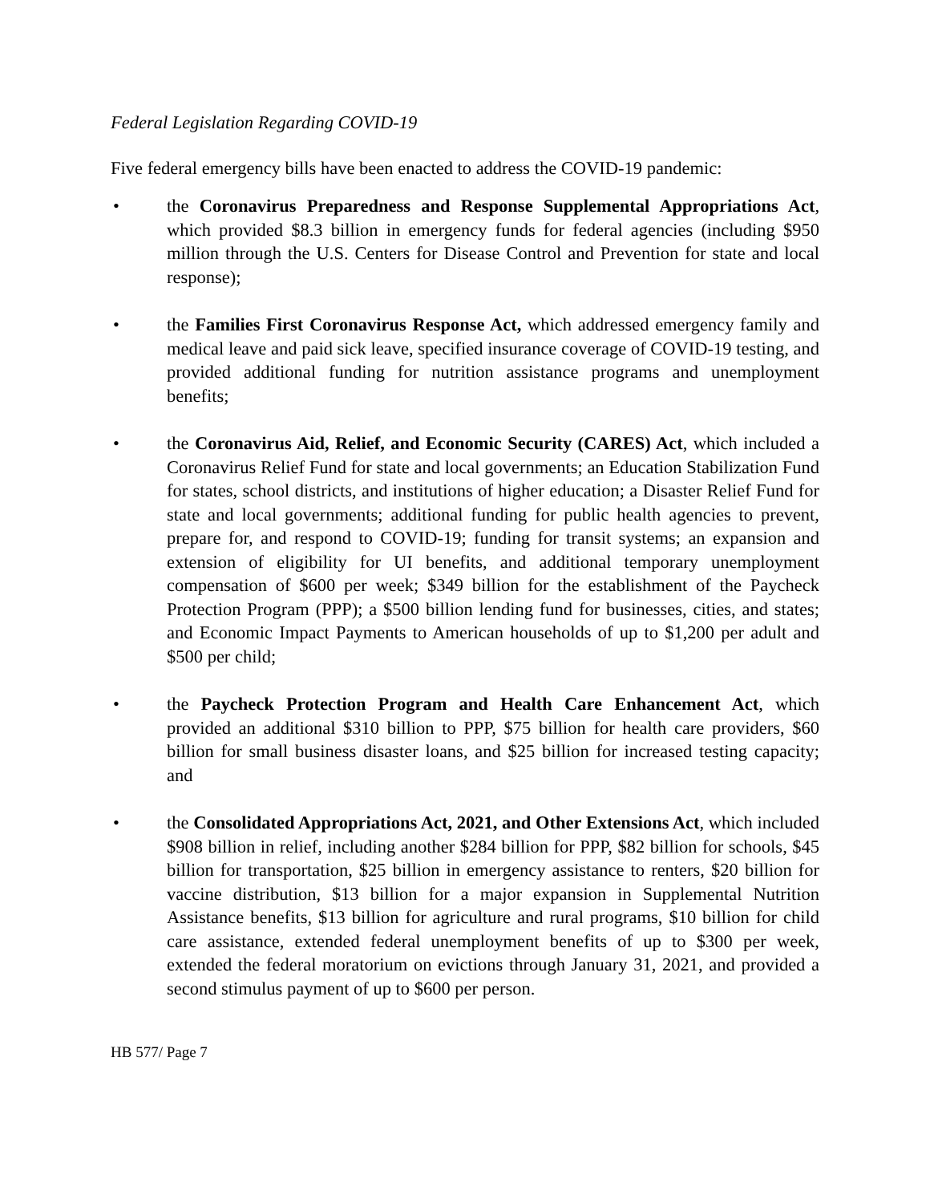Federal Legislation Regarding COVID-19
Five federal emergency bills have been enacted to address the COVID-19 pandemic:
• the Coronavirus Preparedness and Response Supplemental Appropriations Act, which provided $8.3 billion in emergency funds for federal agencies (including $950 million through the U.S. Centers for Disease Control and Prevention for state and local response);
• the Families First Coronavirus Response Act, which addressed emergency family and medical leave and paid sick leave, specified insurance coverage of COVID-19 testing, and provided additional funding for nutrition assistance programs and unemployment benefits;
• the Coronavirus Aid, Relief, and Economic Security (CARES) Act, which included a Coronavirus Relief Fund for state and local governments; an Education Stabilization Fund for states, school districts, and institutions of higher education; a Disaster Relief Fund for state and local governments; additional funding for public health agencies to prevent, prepare for, and respond to COVID-19; funding for transit systems; an expansion and extension of eligibility for UI benefits, and additional temporary unemployment compensation of $600 per week; $349 billion for the establishment of the Paycheck Protection Program (PPP); a $500 billion lending fund for businesses, cities, and states; and Economic Impact Payments to American households of up to $1,200 per adult and $500 per child;
• the Paycheck Protection Program and Health Care Enhancement Act, which provided an additional $310 billion to PPP, $75 billion for health care providers, $60 billion for small business disaster loans, and $25 billion for increased testing capacity; and
• the Consolidated Appropriations Act, 2021, and Other Extensions Act, which included $908 billion in relief, including another $284 billion for PPP, $82 billion for schools, $45 billion for transportation, $25 billion in emergency assistance to renters, $20 billion for vaccine distribution, $13 billion for a major expansion in Supplemental Nutrition Assistance benefits, $13 billion for agriculture and rural programs, $10 billion for child care assistance, extended federal unemployment benefits of up to $300 per week, extended the federal moratorium on evictions through January 31, 2021, and provided a second stimulus payment of up to $600 per person.
HB 577/ Page 7